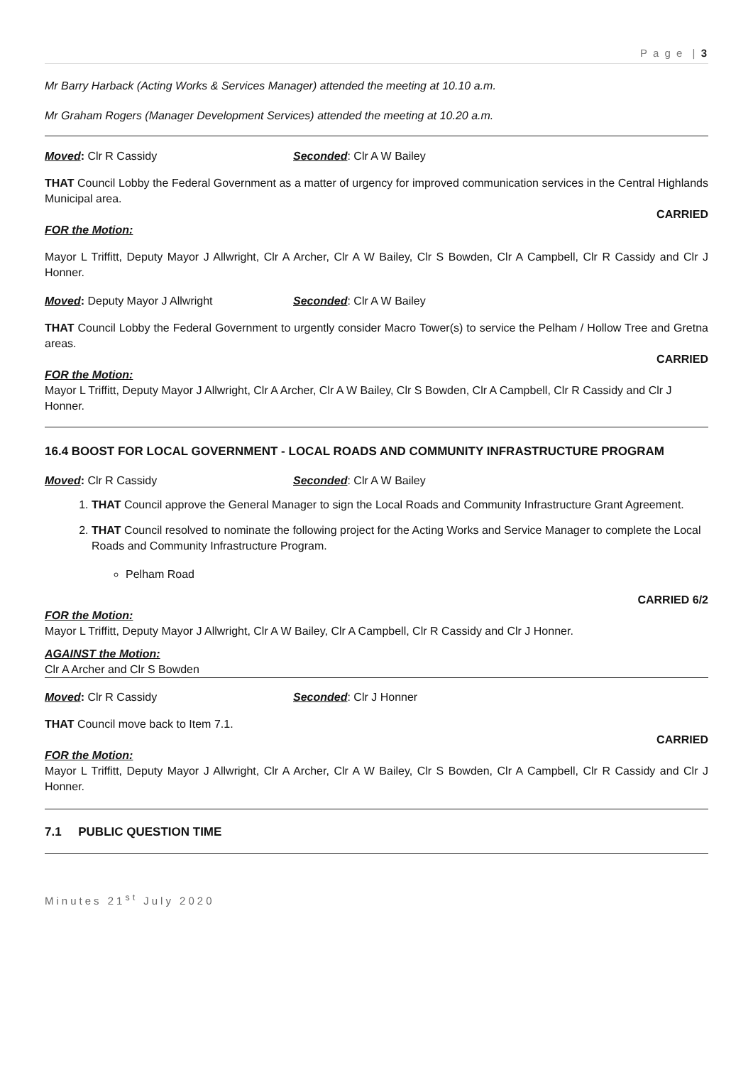P a g e | 3
Mr Barry Harback (Acting Works & Services Manager) attended the meeting at 10.10 a.m.
Mr Graham Rogers (Manager Development Services) attended the meeting at 10.20 a.m.
Moved: Clr R Cassidy Seconded: Clr A W Bailey
THAT Council Lobby the Federal Government as a matter of urgency for improved communication services in the Central Highlands Municipal area.
CARRIED
FOR the Motion:
Mayor L Triffitt, Deputy Mayor J Allwright, Clr A Archer, Clr A W Bailey, Clr S Bowden, Clr A Campbell, Clr R Cassidy and Clr J Honner.
Moved: Deputy Mayor J Allwright Seconded: Clr A W Bailey
THAT Council Lobby the Federal Government to urgently consider Macro Tower(s) to service the Pelham / Hollow Tree and Gretna areas.
CARRIED
FOR the Motion:
Mayor L Triffitt, Deputy Mayor J Allwright, Clr A Archer, Clr A W Bailey, Clr S Bowden, Clr A Campbell, Clr R Cassidy and Clr J Honner.
16.4 BOOST FOR LOCAL GOVERNMENT - LOCAL ROADS AND COMMUNITY INFRASTRUCTURE PROGRAM
Moved: Clr R Cassidy Seconded: Clr A W Bailey
1. THAT Council approve the General Manager to sign the Local Roads and Community Infrastructure Grant Agreement.
2. THAT Council resolved to nominate the following project for the Acting Works and Service Manager to complete the Local Roads and Community Infrastructure Program.
Pelham Road
CARRIED 6/2
FOR the Motion:
Mayor L Triffitt, Deputy Mayor J Allwright, Clr A W Bailey, Clr A Campbell, Clr R Cassidy and Clr J Honner.
AGAINST the Motion:
Clr A Archer and Clr S Bowden
Moved: Clr R Cassidy Seconded: Clr J Honner
THAT Council move back to Item 7.1.
CARRIED
FOR the Motion:
Mayor L Triffitt, Deputy Mayor J Allwright, Clr A Archer, Clr A W Bailey, Clr S Bowden, Clr A Campbell, Clr R Cassidy and Clr J Honner.
7.1 PUBLIC QUESTION TIME
Minutes 21<sup>st</sup> July 2020